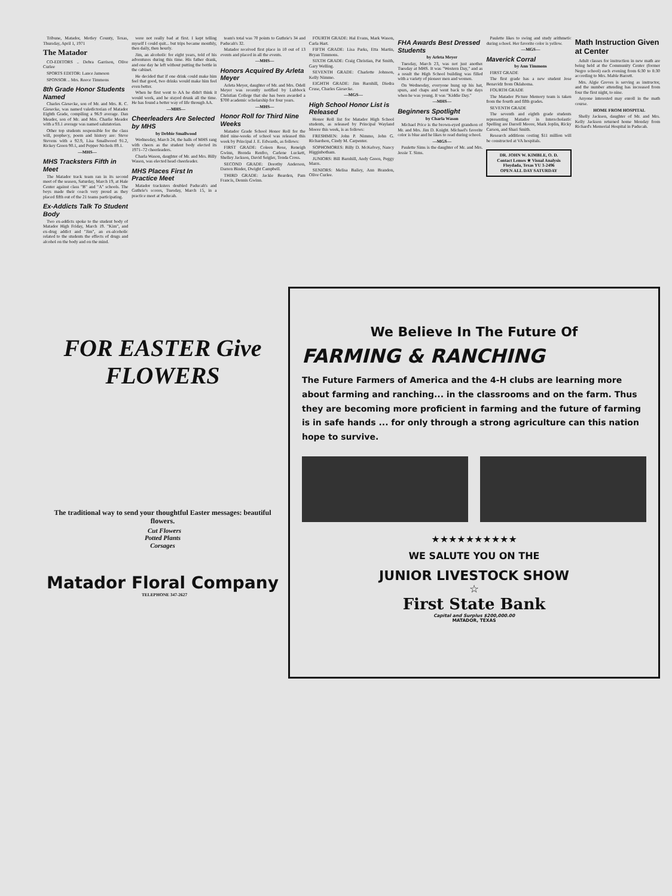Tribune, Matador, Motley County, Texas, Thursday, April 1, 1971
The Matador
CO-EDITORS .. Debra Garrison, Olive Curlee
SPORTS EDITOR: Lance Jameson
SPONSOR .. Mrs. Reece Timmons
8th Grade Honor Students Named
Charles Giesecke, son of Mr. and Mrs. R. C. Giesecke, was named valedictorian of Matador Eighth Grade, compiling a 96.9 average. Dan Meador, son of Mr. and Mrs. Charlie Meador with a 93.1 average was named salutatorian.
Other top students responsible for the class will, prophecy, poem and history are: Steve Stevens with a 92.9, Lisa Smallwood 91.2, Rickey Green 90.1, and Pepper Nichols 89.1.
—MHS—
MHS Tracksters Fifth in Meet
The Matador track team ran in its second meet of the season, Saturday, March 19, at Hale Center against class "B" and "A" schools. The boys made their coach very proud as they placed fifth out of the 21 teams participating.
Ex-Addicts Talk To Student Body
Two ex-addicts spoke to the student body of Matador High Friday, March 19. "Kim", and ex-drug addict and "Jim", an ex-alcoholic related to the students the effects of drugs and alcohol on the body and on the mind.
were not really bad at first. I kept telling myself I could quit... but trips became monthly, then daily, then hourly.
Jim, an alcoholic for eight years, told of his adventures during this time. His father drank, and one day he left without putting the bottle in the cabinet.
He decided that if one drink could make him feel that good, two drinks would make him feel even better.
When he first went to AA he didn't think it would work, and he stayed drunk all the time. He has found a better way of life through AA.
—MHS—
Cheerleaders Are Selected by MHS
by Debbie Smallwood
Wednesday, March 24, the halls of MHS rang with cheers as the student body elected its 1971–72 cheerleaders.
Charla Wason, daughter of Mr. and Mrs. Billy Wason, was elected head cheerleader.
MHS Places First In Practice Meet
Matador tracksters doubled Paducah's and Guthrie's scores, Tuesday, March 15, in a practice meet at Paducah.
team's total was 70 points to Guthrie's 34 and Paducah's 32.
Matador received first place in 10 out of 13 events and placed in all the events.
—MHS—
Honors Acquired By Arleta Meyer
Arleta Meyer, daughter of Mr. and Mrs. Odell Meyer was recently notified by Lubbock Christian College that she has been awarded a $700 academic scholarship for four years.
—MHS—
Honor Roll for Third Nine Weeks
Matador Grade School Honor Roll for the third nine-weeks of school was released this week by Principal J. E. Edwards, as follows:
FIRST GRADE: Coleen Rose, Reneigh Gwinn, Brenda Renfro, Carlene Luckett, Shelley Jackson, David Seigler, Tonda Cross.
SECOND GRADE: Dorothy Anderson, Darren Binder, Dwight Campbell.
THIRD GRADE: Jackie Bearden, Pam Francis, Dennis Gwinn.
FOURTH GRADE: Hal Evans, Mark Wason, Carla Hart.
FIFTH GRADE: Lisa Parks, Etta Martin, Bryan Timmons.
SIXTH GRADE: Craig Christian, Pat Smith, Gary Welling.
SEVENTH GRADE: Charlotte Johnson, Kelly Nimmo.
EIGHTH GRADE: Jim Barnhill, Diedra Cruse, Charles Giesecke.
—MGS—
High School Honor List is Released
Honor Roll list for Matador High School students, as released by Principal Wayland Moore this week, is as follows:
FRESHMEN: John P. Nimmo, John G. Richardson, Cindy M. Carpenter.
SOPHOMORES: Billy D. McKelvey, Nancy Higginbotham.
JUNIORS: Bill Barnhill, Andy Green, Peggy Marrs.
SENIORS: Melisa Bailey, Ann Brandon, Olive Curlee.
FHA Awards Best Dressed Students
by Arleta Meyer
Tuesday, March 23, was not just another Tuesday at MHS. It was "Western Day," and as a result the High School building was filled with a variety of pioneer men and women.
On Wednesday, everyone hung up his hat, spurs, and chaps and went back to the days when he was young. It was "Kiddie Day."
—MHS—
Beginners Spotlight
by Charla Wason
Michael Price is the brown-eyed grandson of Mr. and Mrs. Jim D. Knight. Michael's favorite color is blue and he likes to read during school.
—MGS—
Paulette Sims is the daughter of Mr. and Mrs. Jessie T. Sims.
Paulette likes to swing and study arithmetic during school. Her favorite color is yellow.
—MGS—
Maverick Corral
by Ann Timmons
FIRST GRADE
The first grade has a new student Jose Benavidz from Oklahoma.
FOURTH GRADE
The Matador Picture Memory team is taken from the fourth and fifth grades.
SEVENTH GRADE
The seventh and eighth grade students representing Matador in Interscholastic Spelling are Darrell Moore, Mark Joplin, Ricky Carson, and Shari Smith.
Research additions costing $11 million will be constructed at VA hospitals.
DR. JOHN W. KIMBLE, O. D.
Contact Lenses ★ Visual Analysis
Floydada, Texas YU 3-2496
OPEN ALL DAY SATURDAY
Math Instruction Given at Center
Adult classes for instruction in new math are being held at the Community Center (former Negro school) each evening from 6:30 to 8:30 according to Mrs. Mable Barrett.
Mrs. Algie Groves is serving as instructor, and the number attending has increased from four the first night, to nine.
Anyone interested may enroll in the math course.
HOME FROM HOSPITAL
Shelly Jackson, daughter of Mr. and Mrs. Kelly Jackson returned home Monday from Richard's Memorial Hospital in Paducah.
FOR EASTER Give FLOWERS
The traditional way to send your thoughtful Easter messages: beautiful flowers.
Cut Flowers
Potted Plants
Corsages
Matador Floral Company
TELEPHONE 347-2627
We Believe In The Future Of
FARMING & RANCHING
The Future Farmers of America and the 4-H clubs are learning more about farming and ranching... in the classrooms and on the farm. Thus they are becoming more proficient in farming and the future of farming is in safe hands ... for only through a strong agriculture can this nation hope to survive.
★★★★★★★★★★
WE SALUTE YOU ON THE
JUNIOR LIVESTOCK SHOW
☆
First State Bank
Capital and Surplus $200,000.00
MATADOR, TEXAS